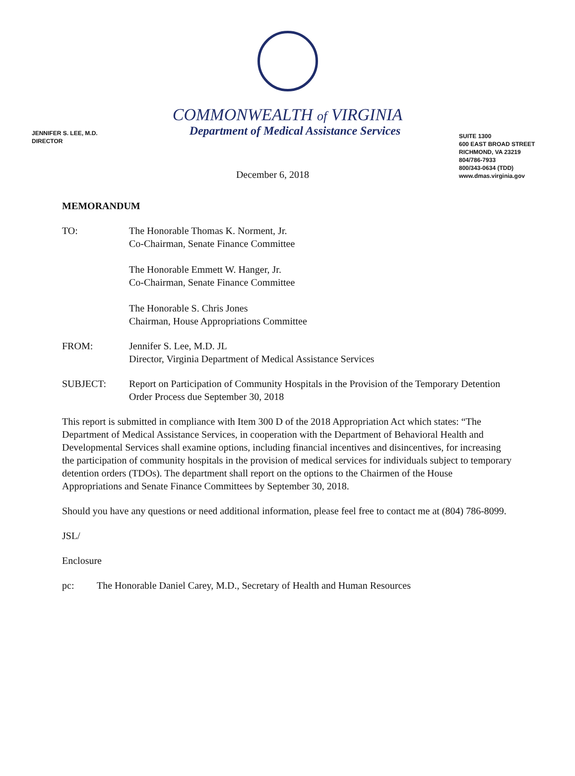COMMONWEALTH of VIRGINIA
JENNIFER S. LEE, M.D.
DIRECTOR
Department of Medical Assistance Services
SUITE 1300
600 EAST BROAD STREET
RICHMOND, VA 23219
804/786-7933
800/343-0634 (TDD)
www.dmas.virginia.gov
December 6, 2018
MEMORANDUM
TO: The Honorable Thomas K. Norment, Jr.
Co-Chairman, Senate Finance Committee
The Honorable Emmett W. Hanger, Jr.
Co-Chairman, Senate Finance Committee
The Honorable S. Chris Jones
Chairman, House Appropriations Committee
FROM: Jennifer S. Lee, M.D. JL
Director, Virginia Department of Medical Assistance Services
SUBJECT: Report on Participation of Community Hospitals in the Provision of the Temporary Detention Order Process due September 30, 2018
This report is submitted in compliance with Item 300 D of the 2018 Appropriation Act which states: “The Department of Medical Assistance Services, in cooperation with the Department of Behavioral Health and Developmental Services shall examine options, including financial incentives and disincentives, for increasing the participation of community hospitals in the provision of medical services for individuals subject to temporary detention orders (TDOs). The department shall report on the options to the Chairmen of the House Appropriations and Senate Finance Committees by September 30, 2018.
Should you have any questions or need additional information, please feel free to contact me at (804) 786-8099.
JSL/
Enclosure
pc: The Honorable Daniel Carey, M.D., Secretary of Health and Human Resources